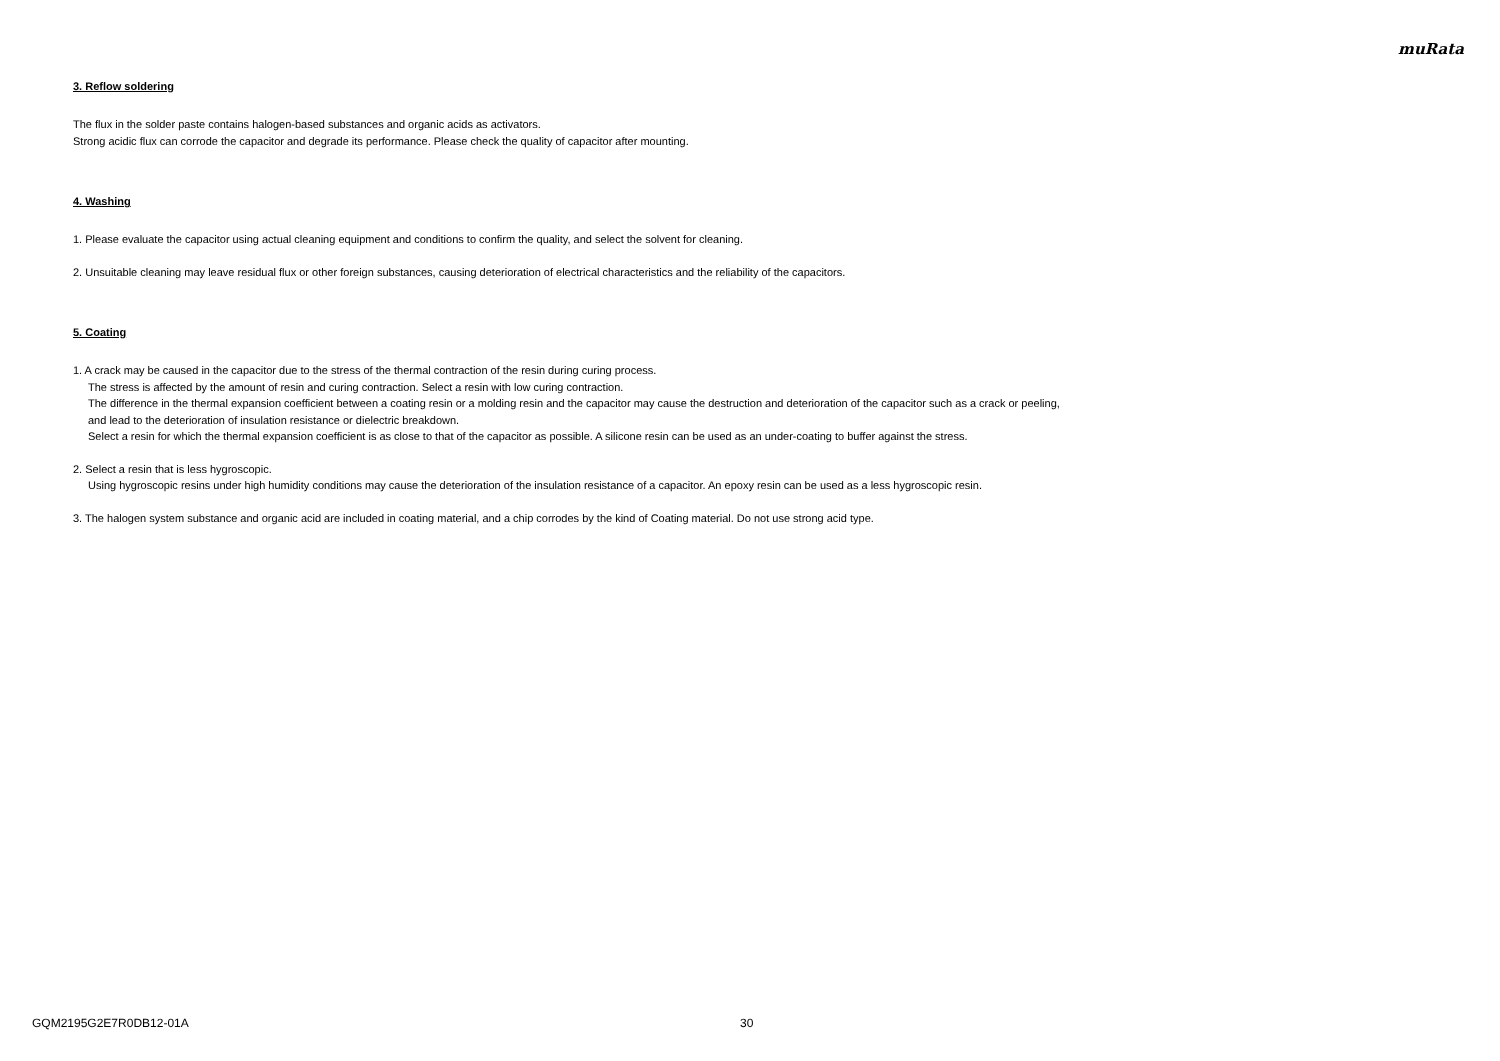muRata
3. Reflow soldering
The flux in the solder paste contains halogen-based substances and organic acids as activators.
Strong acidic flux can corrode the capacitor and degrade its performance. Please check the quality of capacitor after mounting.
4. Washing
1. Please evaluate the capacitor using actual cleaning equipment and conditions to confirm the quality, and select the solvent for cleaning.
2. Unsuitable cleaning may leave residual flux or other foreign substances, causing deterioration of electrical characteristics and the reliability of the capacitors.
5. Coating
1. A crack may be caused in the capacitor due to the stress of the thermal contraction of the resin during curing process.
The stress is affected by the amount of resin and curing contraction. Select a resin with low curing contraction.
The difference in the thermal expansion coefficient between a coating resin or a molding resin and the capacitor may cause the destruction and deterioration of the capacitor such as a crack or peeling,
and lead to the deterioration of insulation resistance or dielectric breakdown.
Select a resin for which the thermal expansion coefficient is as close to that of the capacitor as possible. A silicone resin can be used as an under-coating to buffer against the stress.
2. Select a resin that is less hygroscopic.
Using hygroscopic resins under high humidity conditions may cause the deterioration of the insulation resistance of a capacitor. An epoxy resin can be used as a less hygroscopic resin.
3. The halogen system substance and organic acid are included in coating material, and a chip corrodes by the kind of Coating material. Do not use strong acid type.
GQM2195G2E7R0DB12-01A 30